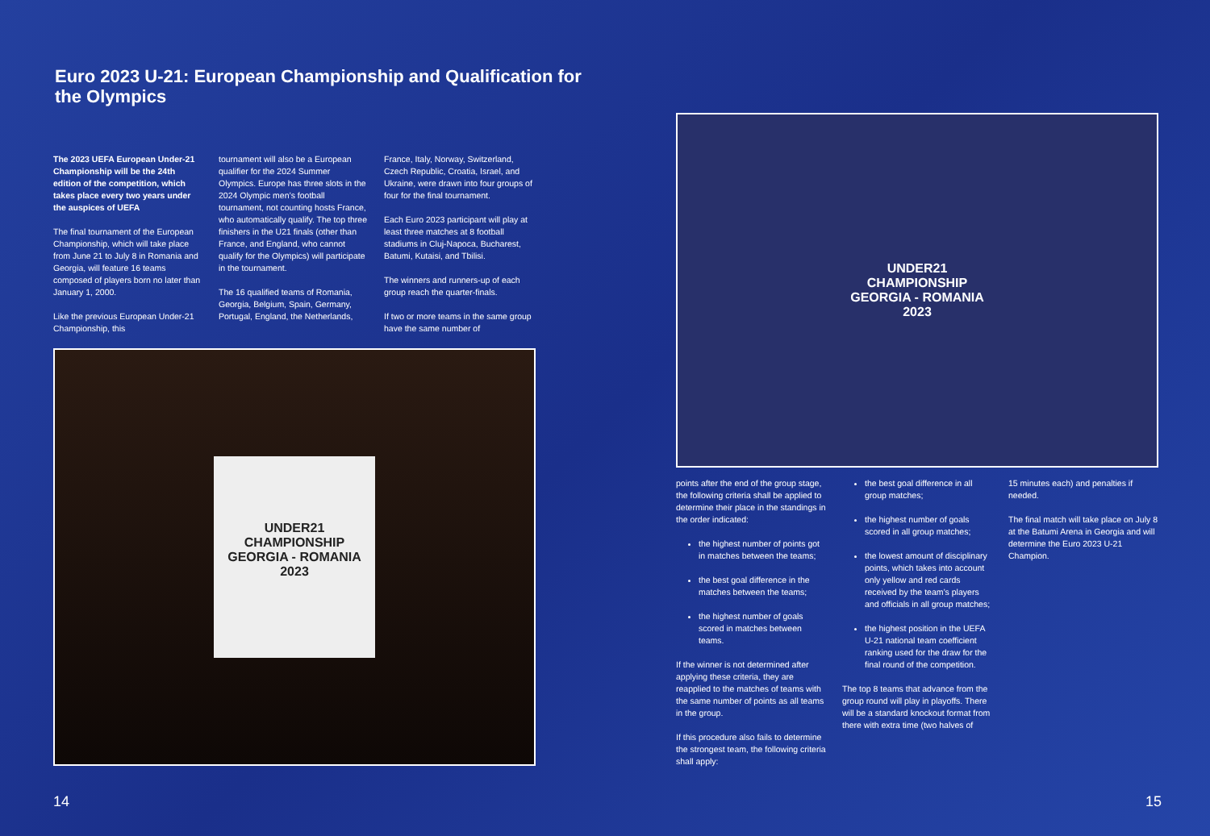Euro 2023 U-21: European Championship and Qualification for the Olympics
The 2023 UEFA European Under-21 Championship will be the 24th edition of the competition, which takes place every two years under the auspices of UEFA
The final tournament of the European Championship, which will take place from June 21 to July 8 in Romania and Georgia, will feature 16 teams composed of players born no later than January 1, 2000.
Like the previous European Under-21 Championship, this
tournament will also be a European qualifier for the 2024 Summer Olympics. Europe has three slots in the 2024 Olympic men’s football tournament, not counting hosts France, who automatically qualify. The top three finishers in the U21 finals (other than France, and England, who cannot qualify for the Olympics) will participate in the tournament.
The 16 qualified teams of Romania, Georgia, Belgium, Spain, Germany, Portugal, England, the Netherlands,
France, Italy, Norway, Switzerland, Czech Republic, Croatia, Israel, and Ukraine, were drawn into four groups of four for the final tournament.
Each Euro 2023 participant will play at least three matches at 8 football stadiums in Cluj-Napoca, Bucharest, Batumi, Kutaisi, and Tbilisi.
The winners and runners-up of each group reach the quarter-finals.
If two or more teams in the same group have the same number of
UNDER21
CHAMPIONSHIP
GEORGIA - ROMANIA
2023
14
UNDER21
CHAMPIONSHIP
GEORGIA - ROMANIA
2023
points after the end of the group stage, the following criteria shall be applied to determine their place in the standings in the order indicated:
the highest number of points got in matches between the teams;
the best goal difference in the matches between the teams;
the highest number of goals scored in matches between teams.
If the winner is not determined after applying these criteria, they are reapplied to the matches of teams with the same number of points as all teams in the group.
If this procedure also fails to determine the strongest team, the following criteria shall apply:
the best goal difference in all group matches;
the highest number of goals scored in all group matches;
the lowest amount of disciplinary points, which takes into account only yellow and red cards received by the team’s players and officials in all group matches;
the highest position in the UEFA U-21 national team coefficient ranking used for the draw for the final round of the competition.
The top 8 teams that advance from the group round will play in playoffs. There will be a standard knockout format from there with extra time (two halves of
15 minutes each) and penalties if needed.
The final match will take place on July 8 at the Batumi Arena in Georgia and will determine the Euro 2023 U-21 Champion.
15